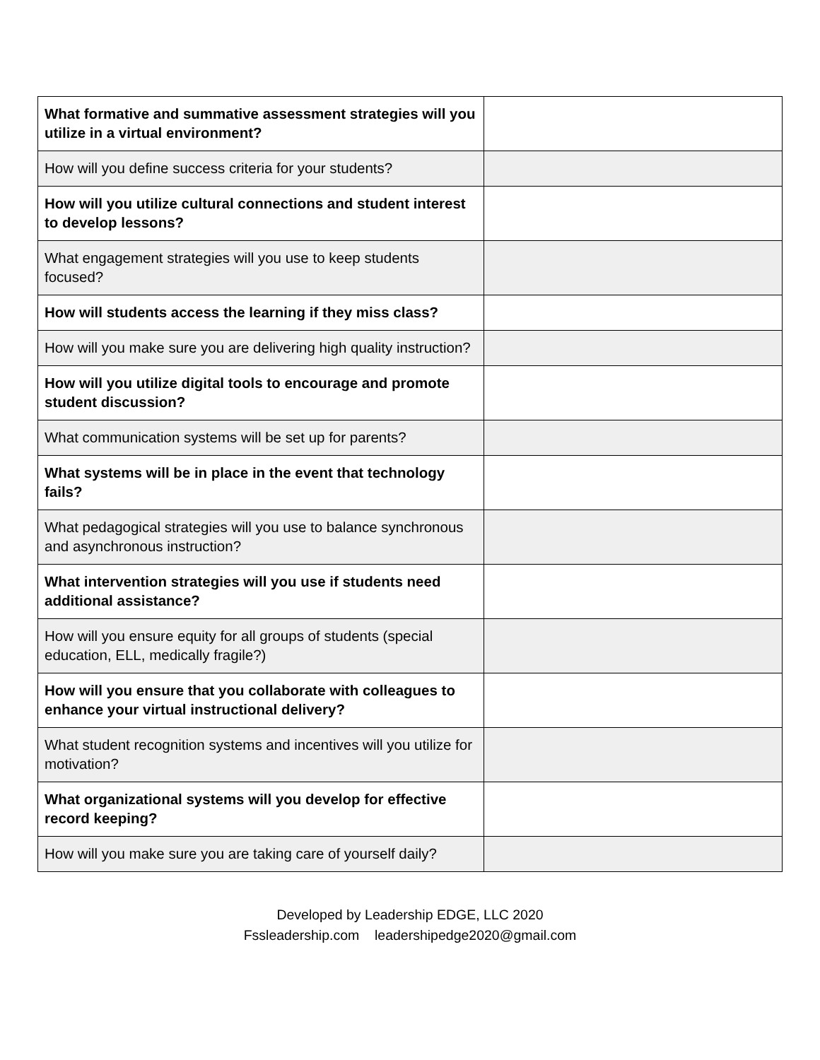| What formative and summative assessment strategies will you utilize in a virtual environment? | |
| How will you define success criteria for your students? | |
| How will you utilize cultural connections and student interest to develop lessons? | |
| What engagement strategies will you use to keep students focused? | |
| How will students access the learning if they miss class? | |
| How will you make sure you are delivering high quality instruction? | |
| How will you utilize digital tools to encourage and promote student discussion? | |
| What communication systems will be set up for parents? | |
| What systems will be in place in the event that technology fails? | |
| What pedagogical strategies will you use to balance synchronous and asynchronous instruction? | |
| What intervention strategies will you use if students need additional assistance? | |
| How will you ensure equity for all groups of students (special education, ELL, medically fragile?) | |
| How will you ensure that you collaborate with colleagues to enhance your virtual instructional delivery? | |
| What student recognition systems and incentives will you utilize for motivation? | |
| What organizational systems will you develop for effective record keeping? | |
| How will you make sure you are taking care of yourself daily? | |
Developed by Leadership EDGE, LLC 2020
Fssleadership.com leadershipedge2020@gmail.com